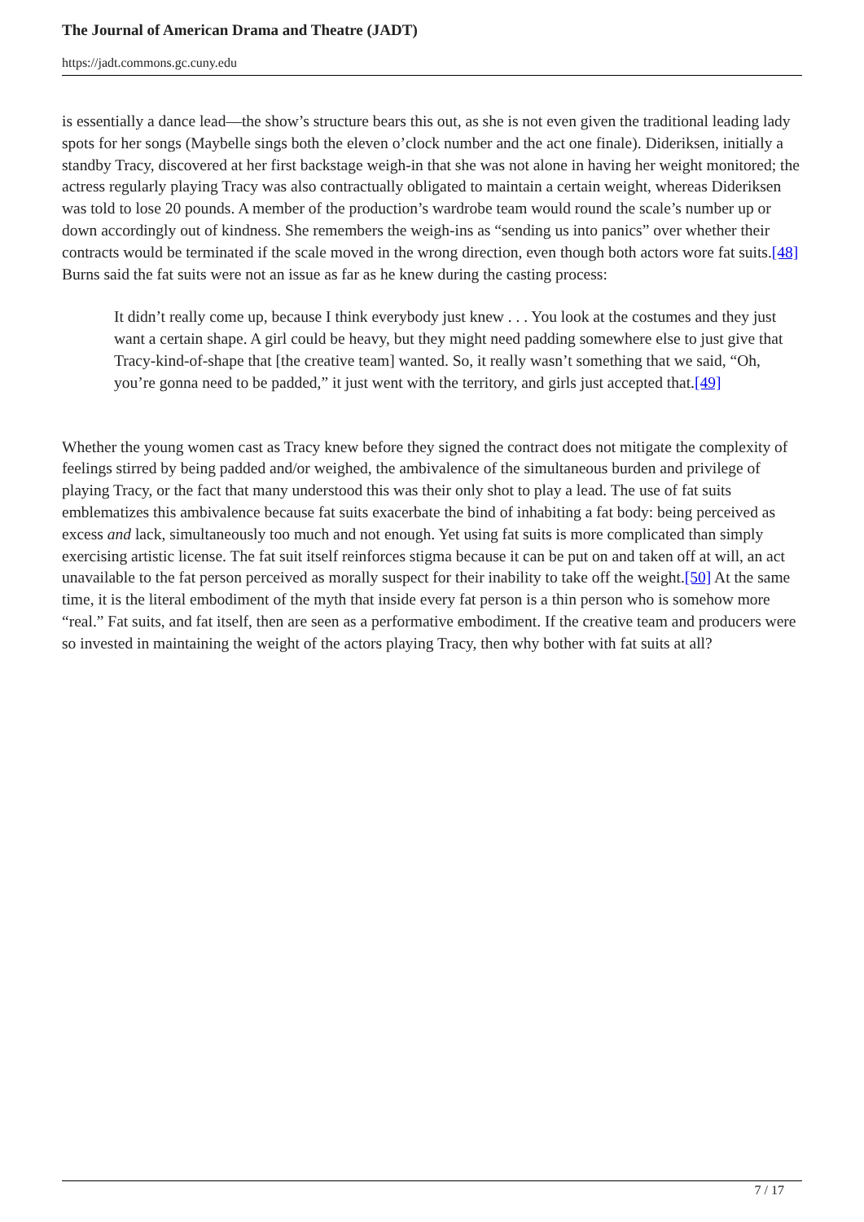The Journal of American Drama and Theatre (JADT)
https://jadt.commons.gc.cuny.edu
is essentially a dance lead—the show’s structure bears this out, as she is not even given the traditional leading lady spots for her songs (Maybelle sings both the eleven o’clock number and the act one finale). Dideriksen, initially a standby Tracy, discovered at her first backstage weigh-in that she was not alone in having her weight monitored; the actress regularly playing Tracy was also contractually obligated to maintain a certain weight, whereas Dideriksen was told to lose 20 pounds. A member of the production’s wardrobe team would round the scale’s number up or down accordingly out of kindness. She remembers the weigh-ins as “sending us into panics” over whether their contracts would be terminated if the scale moved in the wrong direction, even though both actors wore fat suits.[48] Burns said the fat suits were not an issue as far as he knew during the casting process:
It didn’t really come up, because I think everybody just knew . . . You look at the costumes and they just want a certain shape. A girl could be heavy, but they might need padding somewhere else to just give that Tracy-kind-of-shape that [the creative team] wanted. So, it really wasn’t something that we said, “Oh, you’re gonna need to be padded,” it just went with the territory, and girls just accepted that.[49]
Whether the young women cast as Tracy knew before they signed the contract does not mitigate the complexity of feelings stirred by being padded and/or weighed, the ambivalence of the simultaneous burden and privilege of playing Tracy, or the fact that many understood this was their only shot to play a lead. The use of fat suits emblematizes this ambivalence because fat suits exacerbate the bind of inhabiting a fat body: being perceived as excess and lack, simultaneously too much and not enough. Yet using fat suits is more complicated than simply exercising artistic license. The fat suit itself reinforces stigma because it can be put on and taken off at will, an act unavailable to the fat person perceived as morally suspect for their inability to take off the weight.[50] At the same time, it is the literal embodiment of the myth that inside every fat person is a thin person who is somehow more “real.” Fat suits, and fat itself, then are seen as a performative embodiment. If the creative team and producers were so invested in maintaining the weight of the actors playing Tracy, then why bother with fat suits at all?
7 / 17